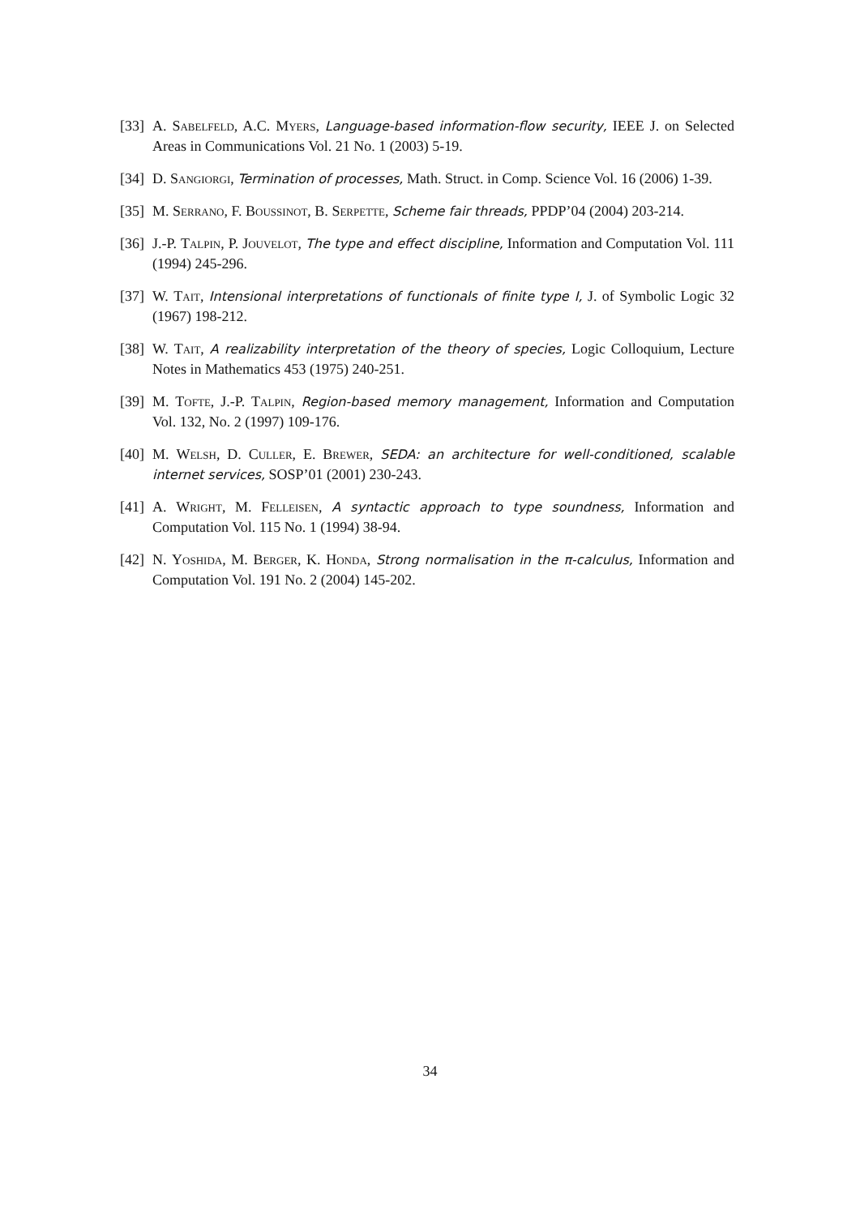[33] A. Sabelfeld, A.C. Myers, Language-based information-flow security, IEEE J. on Selected Areas in Communications Vol. 21 No. 1 (2003) 5-19.
[34] D. Sangiorgi, Termination of processes, Math. Struct. in Comp. Science Vol. 16 (2006) 1-39.
[35] M. Serrano, F. Boussinot, B. Serpette, Scheme fair threads, PPDP’04 (2004) 203-214.
[36] J.-P. Talpin, P. Jouvelot, The type and effect discipline, Information and Computation Vol. 111 (1994) 245-296.
[37] W. Tait, Intensional interpretations of functionals of finite type I, J. of Symbolic Logic 32 (1967) 198-212.
[38] W. Tait, A realizability interpretation of the theory of species, Logic Colloquium, Lecture Notes in Mathematics 453 (1975) 240-251.
[39] M. Tofte, J.-P. Talpin, Region-based memory management, Information and Computation Vol. 132, No. 2 (1997) 109-176.
[40] M. Welsh, D. Culler, E. Brewer, SEDA: an architecture for well-conditioned, scalable internet services, SOSP’01 (2001) 230-243.
[41] A. Wright, M. Felleisen, A syntactic approach to type soundness, Information and Computation Vol. 115 No. 1 (1994) 38-94.
[42] N. Yoshida, M. Berger, K. Honda, Strong normalisation in the π-calculus, Information and Computation Vol. 191 No. 2 (2004) 145-202.
34